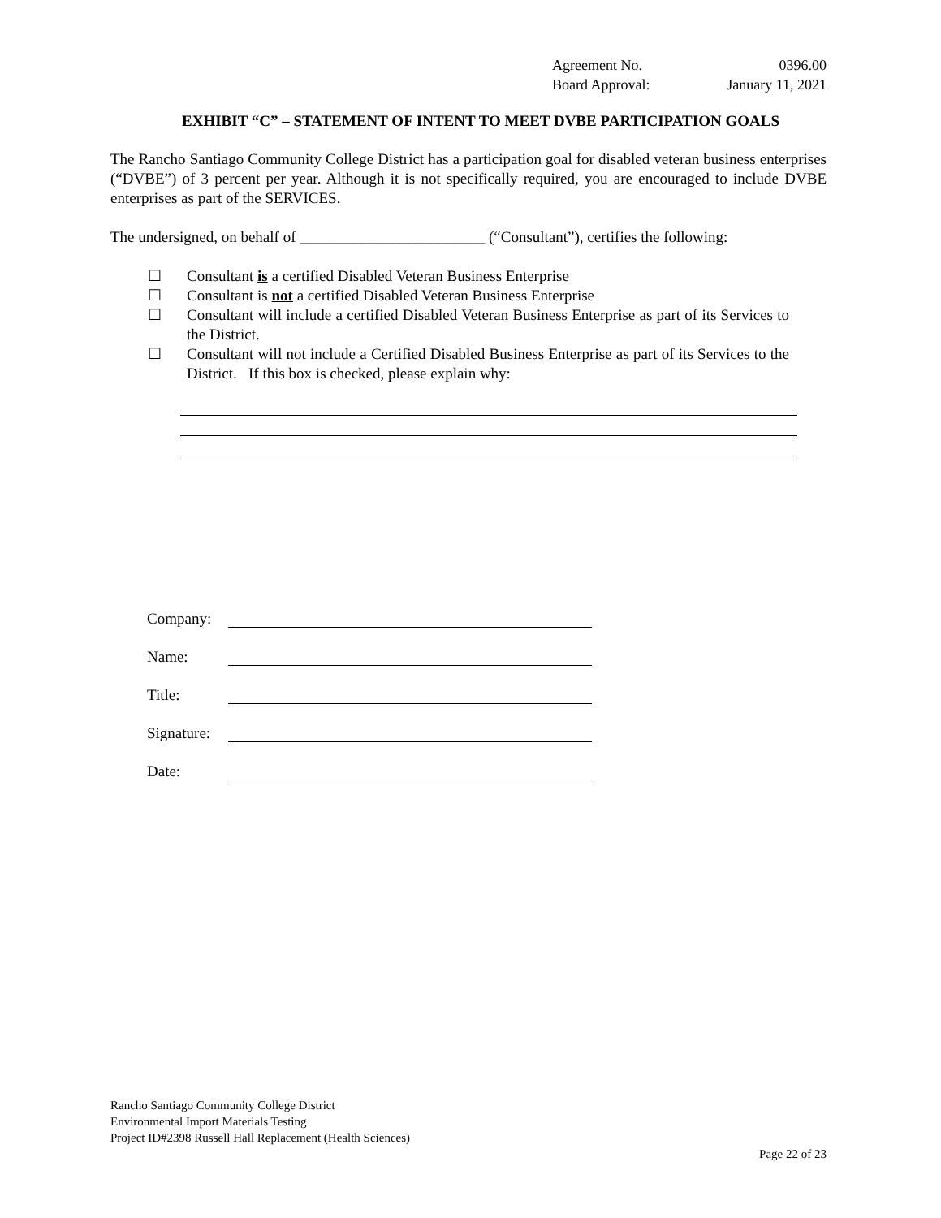Agreement No. 0396.00
Board Approval: January 11, 2021
EXHIBIT “C” – STATEMENT OF INTENT TO MEET DVBE PARTICIPATION GOALS
The Rancho Santiago Community College District has a participation goal for disabled veteran business enterprises (“DVBE”) of 3 percent per year. Although it is not specifically required, you are encouraged to include DVBE enterprises as part of the SERVICES.
The undersigned, on behalf of ________________________ (“Consultant”), certifies the following:
☐ Consultant is a certified Disabled Veteran Business Enterprise
☐ Consultant is not a certified Disabled Veteran Business Enterprise
☐ Consultant will include a certified Disabled Veteran Business Enterprise as part of its Services to the District.
☐ Consultant will not include a Certified Disabled Business Enterprise as part of its Services to the District. If this box is checked, please explain why:
Company:
Name:
Title:
Signature:
Date:
Rancho Santiago Community College District
Environmental Import Materials Testing
Project ID#2398 Russell Hall Replacement (Health Sciences)
Page 22 of 23